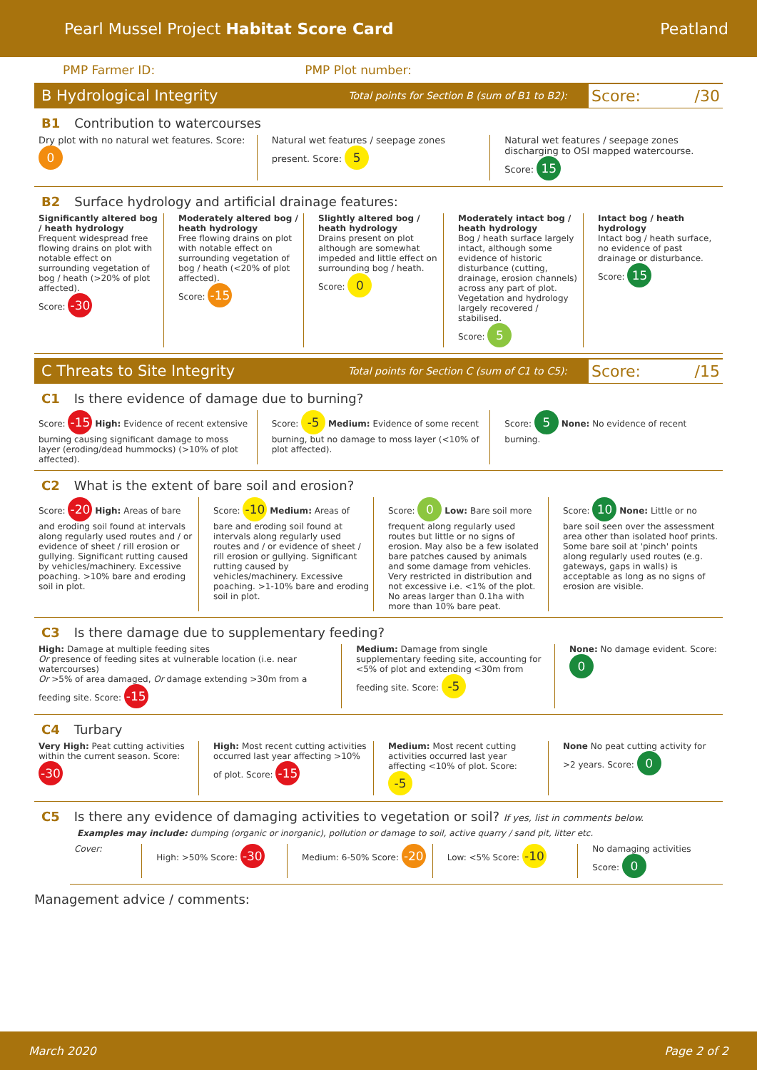Pearl Mussel Project Habitat Score Card Peatland
PMP Farmer ID: PMP Plot number:
B Hydrological Integrity Total points for Section B (sum of B1 to B2): Score: /30
B1 Contribution to watercourses
Dry plot with no natural wet features. Score: 0
Natural wet features / seepage zones present. Score: 5
Natural wet features / seepage zones discharging to OSI mapped watercourse. Score: 15
B2 Surface hydrology and artificial drainage features:
Significantly altered bog / heath hydrology
Frequent widespread free flowing drains on plot with notable effect on surrounding vegetation of bog / heath (>20% of plot affected).
Score: -30
Moderately altered bog / heath hydrology
Free flowing drains on plot with notable effect on surrounding vegetation of bog / heath (<20% of plot affected).
Score: -15
Slightly altered bog / heath hydrology
Drains present on plot although are somewhat impeded and little effect on surrounding bog / heath.
Score: 0
Moderately intact bog / heath hydrology
Bog / heath surface largely intact, although some evidence of historic disturbance (cutting, drainage, erosion channels) across any part of plot. Vegetation and hydrology largely recovered / stabilised.
Score: 5
Intact bog / heath hydrology
Intact bog / heath surface, no evidence of past drainage or disturbance.
Score: 15
C Threats to Site Integrity Total points for Section C (sum of C1 to C5): Score: /15
C1 Is there evidence of damage due to burning?
Score: -15 High: Evidence of recent extensive burning causing significant damage to moss layer (eroding/dead hummocks) (>10% of plot affected).
Score: -5 Medium: Evidence of some recent burning, but no damage to moss layer (<10% of plot affected).
Score: 5 None: No evidence of recent burning.
C2 What is the extent of bare soil and erosion?
Score: -20 High: Areas of bare and eroding soil found at intervals along regularly used routes and / or evidence of sheet / rill erosion or gullying. Significant rutting caused by vehicles/machinery. Excessive poaching. >10% bare and eroding soil in plot.
Score: -10 Medium: Areas of bare and eroding soil found at intervals along regularly used routes and / or evidence of sheet / rill erosion or gullying. Significant rutting caused by vehicles/machinery. Excessive poaching. >1-10% bare and eroding soil in plot.
Score: 0 Low: Bare soil more frequent along regularly used routes but little or no signs of erosion. May also be a few isolated bare patches caused by animals and some damage from vehicles. Very restricted in distribution and not excessive i.e. <1% of the plot. No areas larger than 0.1ha with more than 10% bare peat.
Score: 10 None: Little or no bare soil seen over the assessment area other than isolated hoof prints. Some bare soil at 'pinch' points along regularly used routes (e.g. gateways, gaps in walls) is acceptable as long as no signs of erosion are visible.
C3 Is there damage due to supplementary feeding?
High: Damage at multiple feeding sites
Or presence of feeding sites at vulnerable location (i.e. near watercourses)
Or >5% of area damaged, Or damage extending >30m from a feeding site. Score: -15
Medium: Damage from single supplementary feeding site, accounting for <5% of plot and extending <30m from feeding site. Score: -5
None: No damage evident. Score: 0
C4 Turbary
Very High: Peat cutting activities within the current season. Score: -30
High: Most recent cutting activities occurred last year affecting >10% of plot. Score: -15
Medium: Most recent cutting activities occurred last year affecting <10% of plot. Score: -5
None No peat cutting activity for >2 years. Score: 0
C5 Is there any evidence of damaging activities to vegetation or soil? If yes, list in comments below.
Examples may include: dumping (organic or inorganic), pollution or damage to soil, active quarry / sand pit, litter etc.
Cover: High: >50% Score: -30
Medium: 6-50% Score: -20
Low: <5% Score: -10
No damaging activities Score: 0
Management advice / comments:
March 2020 Page 2 of 2